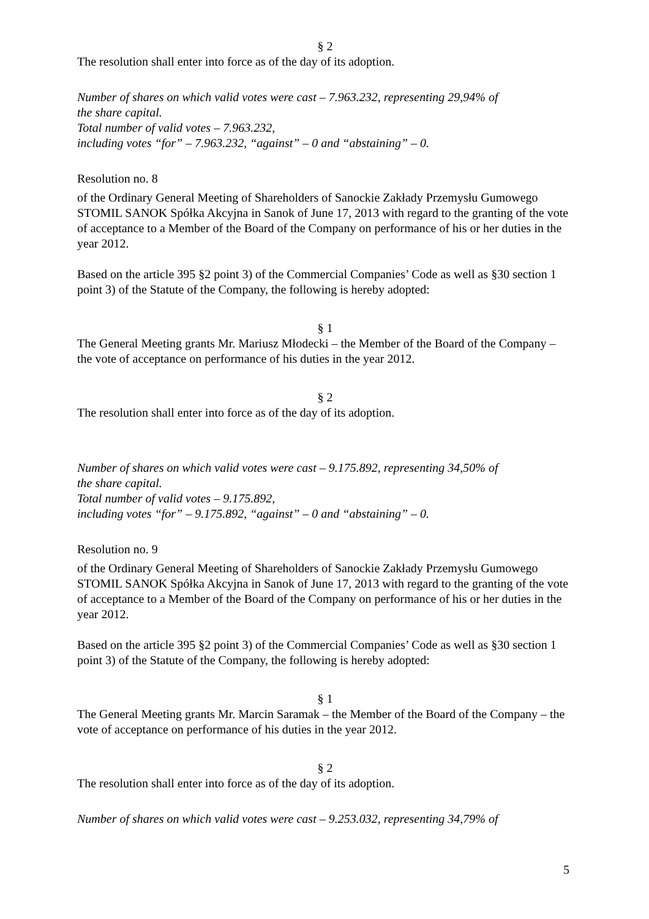§ 2
The resolution shall enter into force as of the day of its adoption.
Number of shares on which valid votes were cast – 7.963.232, representing 29,94% of
the share capital.
Total number of valid votes – 7.963.232,
including votes “for” – 7.963.232, “against” – 0 and “abstaining” – 0.
Resolution no. 8
of the Ordinary General Meeting of Shareholders of Sanockie Zakłady Przemysłu Gumowego STOMIL SANOK Spółka Akcyjna in Sanok of June 17, 2013 with regard to the granting of the vote of acceptance to a Member of the Board of the Company on performance of his or her duties in the year 2012.
Based on the article 395 §2 point 3) of the Commercial Companies’ Code as well as §30 section 1 point 3) of the Statute of the Company, the following is hereby adopted:
§ 1
The General Meeting grants Mr. Mariusz Młodecki – the Member of the Board of the Company – the vote of acceptance on performance of his duties in the year 2012.
§ 2
The resolution shall enter into force as of the day of its adoption.
Number of shares on which valid votes were cast – 9.175.892, representing 34,50% of
the share capital.
Total number of valid votes – 9.175.892,
including votes “for” – 9.175.892, “against” – 0 and “abstaining” – 0.
Resolution no. 9
of the Ordinary General Meeting of Shareholders of Sanockie Zakłady Przemysłu Gumowego STOMIL SANOK Spółka Akcyjna in Sanok of June 17, 2013 with regard to the granting of the vote of acceptance to a Member of the Board of the Company on performance of his or her duties in the year 2012.
Based on the article 395 §2 point 3) of the Commercial Companies’ Code as well as §30 section 1 point 3) of the Statute of the Company, the following is hereby adopted:
§ 1
The General Meeting grants Mr. Marcin Saramak – the Member of the Board of the Company – the vote of acceptance on performance of his duties in the year 2012.
§ 2
The resolution shall enter into force as of the day of its adoption.
Number of shares on which valid votes were cast – 9.253.032, representing 34,79% of
5